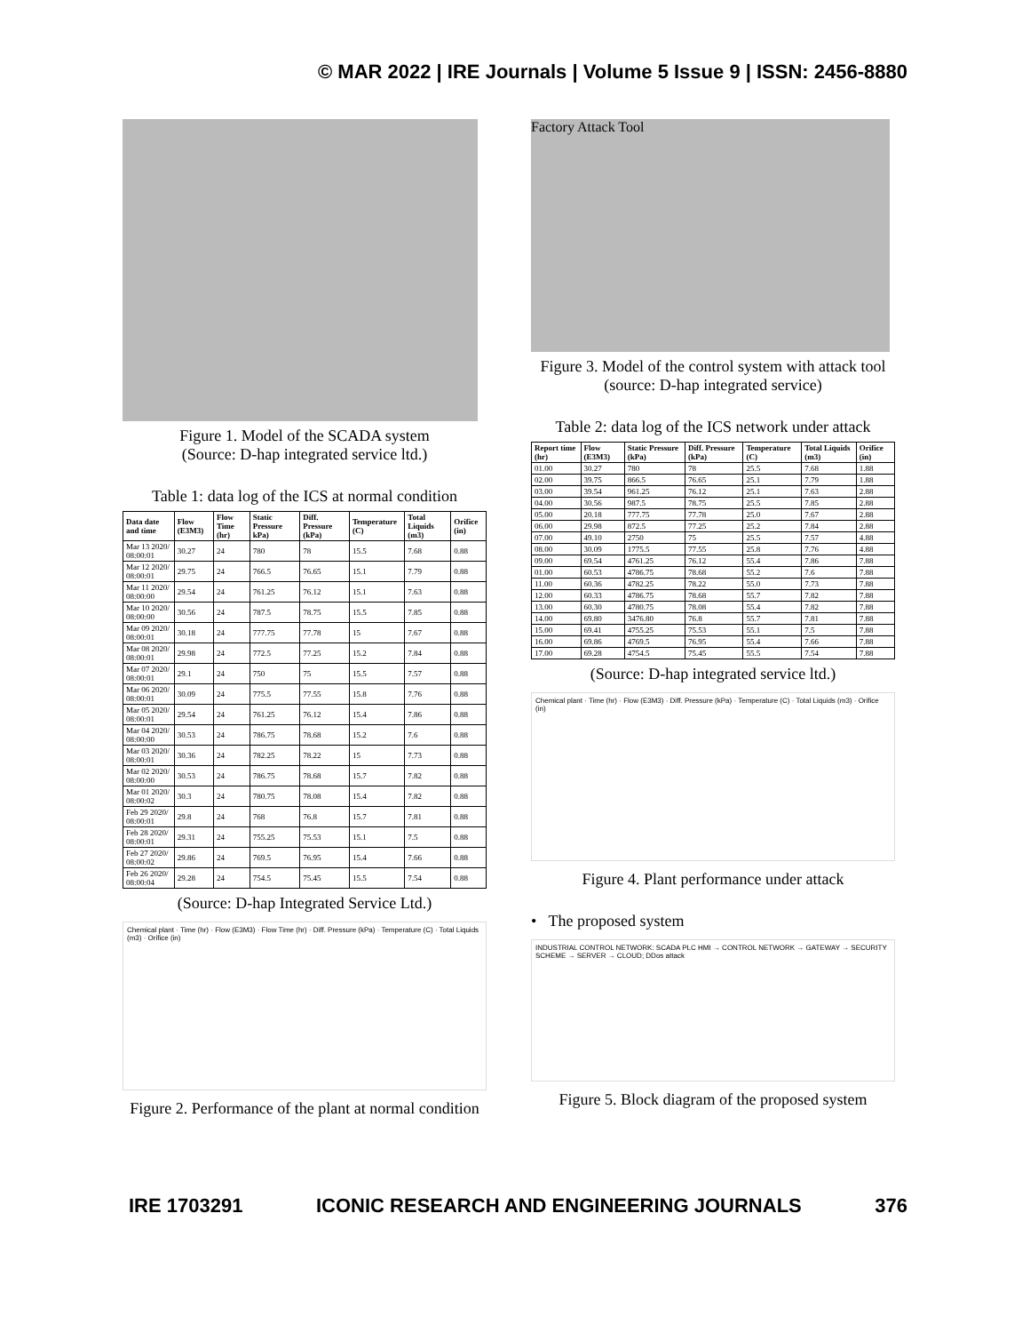© MAR 2022 | IRE Journals | Volume 5 Issue 9 | ISSN: 2456-8880
Figure 1. Model of the SCADA system
(Source: D-hap integrated service ltd.)
Table 1: data log of the ICS at normal condition
| Data date and time | Flow (E3M3) | Flow Time (hr) | Static Pressure kPa) | Diff. Pressure (kPa) | Temperature (C) | Total Liquids (m3) | Orifice (in) |
| --- | --- | --- | --- | --- | --- | --- | --- |
| Mar 13 2020/ 08:00:01 | 30.27 | 24 | 780 | 78 | 15.5 | 7.68 | 0.88 |
| Mar 12 2020/ 08:00:01 | 29.75 | 24 | 766.5 | 76.65 | 15.1 | 7.79 | 0.88 |
| Mar 11 2020/ 08:00:00 | 29.54 | 24 | 761.25 | 76.12 | 15.1 | 7.63 | 0.88 |
| Mar 10 2020/ 08:00:00 | 30.56 | 24 | 787.5 | 78.75 | 15.5 | 7.85 | 0.88 |
| Mar 09 2020/ 08:00:01 | 30.18 | 24 | 777.75 | 77.78 | 15 | 7.67 | 0.88 |
| Mar 08 2020/ 08:00:01 | 29.98 | 24 | 772.5 | 77.25 | 15.2 | 7.84 | 0.88 |
| Mar 07 2020/ 08:00:01 | 29.1 | 24 | 750 | 75 | 15.5 | 7.57 | 0.88 |
| Mar 06 2020/ 08:00:01 | 30.09 | 24 | 775.5 | 77.55 | 15.8 | 7.76 | 0.88 |
| Mar 05 2020/ 08:00:01 | 29.54 | 24 | 761.25 | 76.12 | 15.4 | 7.86 | 0.88 |
| Mar 04 2020/ 08:00:00 | 30.53 | 24 | 786.75 | 78.68 | 15.2 | 7.6 | 0.88 |
| Mar 03 2020/ 08:00:01 | 30.36 | 24 | 782.25 | 78.22 | 15 | 7.73 | 0.88 |
| Mar 02 2020/ 08:00:00 | 30.53 | 24 | 786.75 | 78.68 | 15.7 | 7.82 | 0.88 |
| Mar 01 2020/ 08:00:02 | 30.3 | 24 | 780.75 | 78.08 | 15.4 | 7.82 | 0.88 |
| Feb 29 2020/ 08:00:01 | 29.8 | 24 | 768 | 76.8 | 15.7 | 7.81 | 0.88 |
| Feb 28 2020/ 08:00:01 | 29.31 | 24 | 755.25 | 75.53 | 15.1 | 7.5 | 0.88 |
| Feb 27 2020/ 08:00:02 | 29.86 | 24 | 769.5 | 76.95 | 15.4 | 7.66 | 0.88 |
| Feb 26 2020/ 08:00:04 | 29.28 | 24 | 754.5 | 75.45 | 15.5 | 7.54 | 0.88 |
(Source: D-hap Integrated Service Ltd.)
Chemical plant · Time (hr) · Flow (E3M3) · Flow Time (hr) · Diff. Pressure (kPa) · Temperature (C) · Total Liquids (m3) · Orifice (in)
Figure 2. Performance of the plant at normal condition
Factory Attack Tool
Figure 3. Model of the control system with attack tool (source: D-hap integrated service)
Table 2: data log of the ICS network under attack
| Report time (hr) | Flow (E3M3) | Static Pressure (kPa) | Diff. Pressure (kPa) | Temperature (C) | Total Liquids (m3) | Orifice (in) |
| --- | --- | --- | --- | --- | --- | --- |
| 01.00 | 30.27 | 780 | 78 | 25.5 | 7.68 | 1.88 |
| 02.00 | 39.75 | 866.5 | 76.65 | 25.1 | 7.79 | 1.88 |
| 03.00 | 39.54 | 961.25 | 76.12 | 25.1 | 7.63 | 2.88 |
| 04.00 | 30.56 | 987.5 | 78.75 | 25.5 | 7.85 | 2.88 |
| 05.00 | 20.18 | 777.75 | 77.78 | 25.0 | 7.67 | 2.88 |
| 06.00 | 29.98 | 872.5 | 77.25 | 25.2 | 7.84 | 2.88 |
| 07.00 | 49.10 | 2750 | 75 | 25.5 | 7.57 | 4.88 |
| 08.00 | 30.09 | 1775.5 | 77.55 | 25.8 | 7.76 | 4.88 |
| 09.00 | 69.54 | 4761.25 | 76.12 | 55.4 | 7.86 | 7.88 |
| 01.00 | 60.53 | 4786.75 | 78.68 | 55.2 | 7.6 | 7.88 |
| 11.00 | 60.36 | 4782.25 | 78.22 | 55.0 | 7.73 | 7.88 |
| 12.00 | 60.33 | 4786.75 | 78.68 | 55.7 | 7.82 | 7.88 |
| 13.00 | 60.30 | 4780.75 | 78.08 | 55.4 | 7.82 | 7.88 |
| 14.00 | 69.80 | 3476.80 | 76.8 | 55.7 | 7.81 | 7.88 |
| 15.00 | 69.41 | 4755.25 | 75.53 | 55.1 | 7.5 | 7.88 |
| 16.00 | 69.86 | 4769.5 | 76.95 | 55.4 | 7.66 | 7.88 |
| 17.00 | 69.28 | 4754.5 | 75.45 | 55.5 | 7.54 | 7.88 |
(Source: D-hap integrated service ltd.)
Chemical plant · Time (hr) · Flow (E3M3) · Diff. Pressure (kPa) · Temperature (C) · Total Liquids (m3) · Orifice (in)
Figure 4. Plant performance under attack
• The proposed system
INDUSTRIAL CONTROL NETWORK: SCADA PLC HMI → CONTROL NETWORK → GATEWAY → SECURITY SCHEME → SERVER → CLOUD; DDos attack
Figure 5. Block diagram of the proposed system
IRE 1703291 ICONIC RESEARCH AND ENGINEERING JOURNALS 376